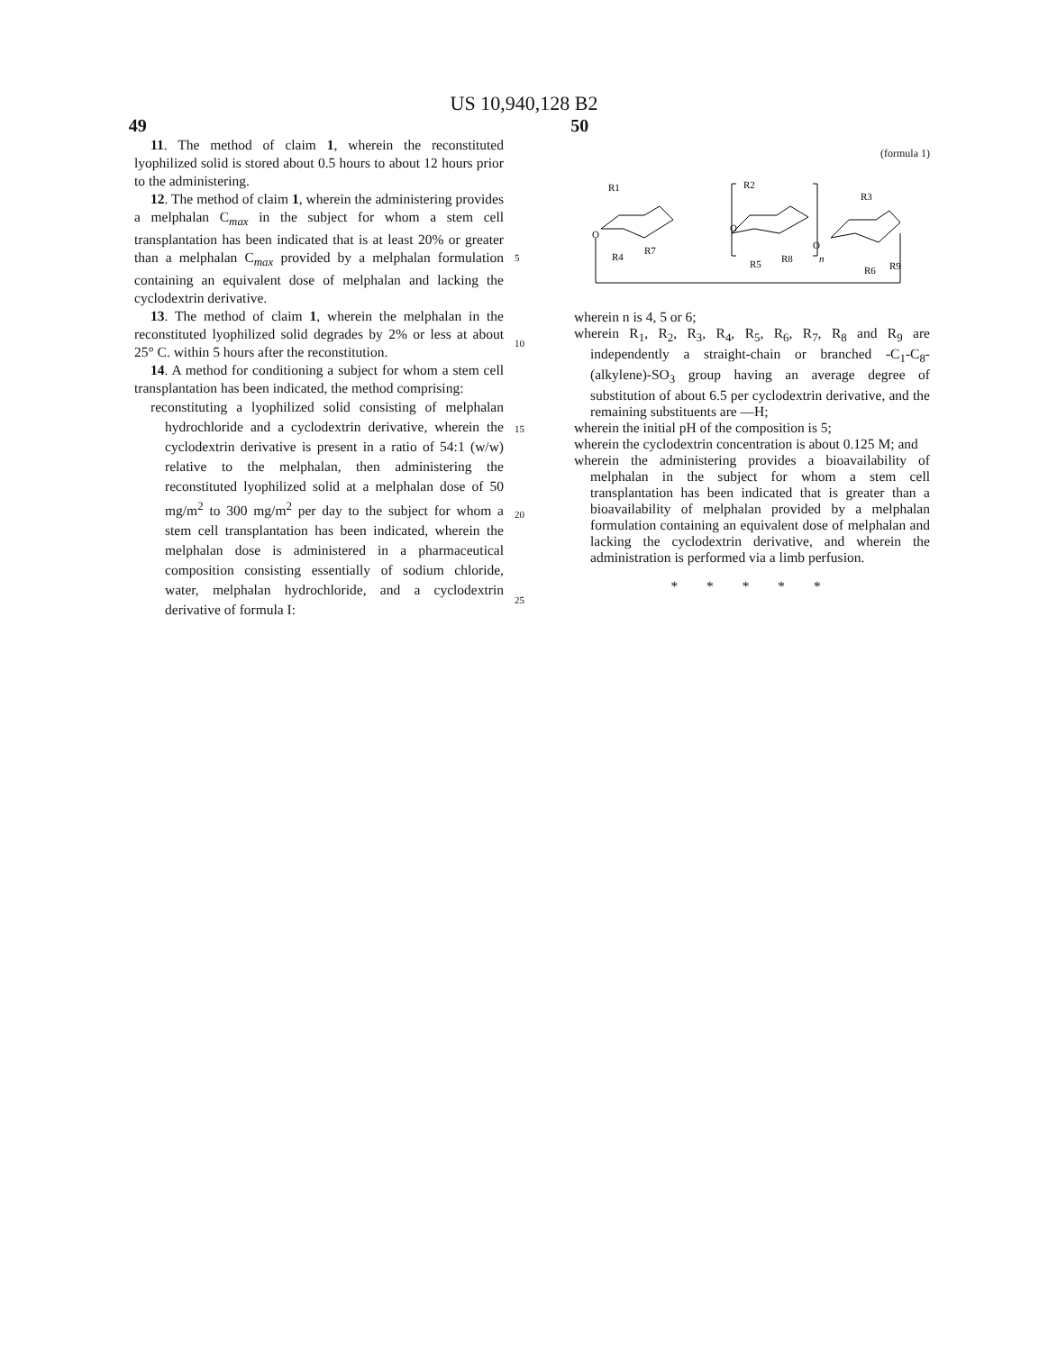US 10,940,128 B2
49 50
11. The method of claim 1, wherein the reconstituted lyophilized solid is stored about 0.5 hours to about 12 hours prior to the administering.
12. The method of claim 1, wherein the administering provides a melphalan C<sub>max</sub> in the subject for whom a stem cell transplantation has been indicated that is at least 20% or greater than a melphalan C<sub>max</sub> provided by a melphalan formulation containing an equivalent dose of melphalan and lacking the cyclodextrin derivative.
13. The method of claim 1, wherein the melphalan in the reconstituted lyophilized solid degrades by 2% or less at about 25° C. within 5 hours after the reconstitution.
14. A method for conditioning a subject for whom a stem cell transplantation has been indicated, the method comprising:
reconstituting a lyophilized solid consisting of melphalan hydrochloride and a cyclodextrin derivative, wherein the cyclodextrin derivative is present in a ratio of 54:1 (w/w) relative to the melphalan, then administering the reconstituted lyophilized solid at a melphalan dose of 50 mg/m<sup>2</sup> to 300 mg/m<sup>2</sup> per day to the subject for whom a stem cell transplantation has been indicated, wherein the melphalan dose is administered in a pharmaceutical composition consisting essentially of sodium chloride, water, melphalan hydrochloride, and a cyclodextrin derivative of formula I:
5
10
15
20
25
(formula 1)
O
O
O
R1
R2
R3
R4
R7
R5
R8
R6
R9
n
wherein n is 4, 5 or 6;
wherein R<sub>1</sub>, R<sub>2</sub>, R<sub>3</sub>, R<sub>4</sub>, R<sub>5</sub>, R<sub>6</sub>, R<sub>7</sub>, R<sub>8</sub> and R<sub>9</sub> are independently a straight-chain or branched -C<sub>1</sub>-C<sub>8</sub>-(alkylene)-SO<sub>3</sub> group having an average degree of substitution of about 6.5 per cyclodextrin derivative, and the remaining substituents are —H;
wherein the initial pH of the composition is 5;
wherein the cyclodextrin concentration is about 0.125 M; and
wherein the administering provides a bioavailability of melphalan in the subject for whom a stem cell transplantation has been indicated that is greater than a bioavailability of melphalan provided by a melphalan formulation containing an equivalent dose of melphalan and lacking the cyclodextrin derivative, and wherein the administration is performed via a limb perfusion.
* * * * *